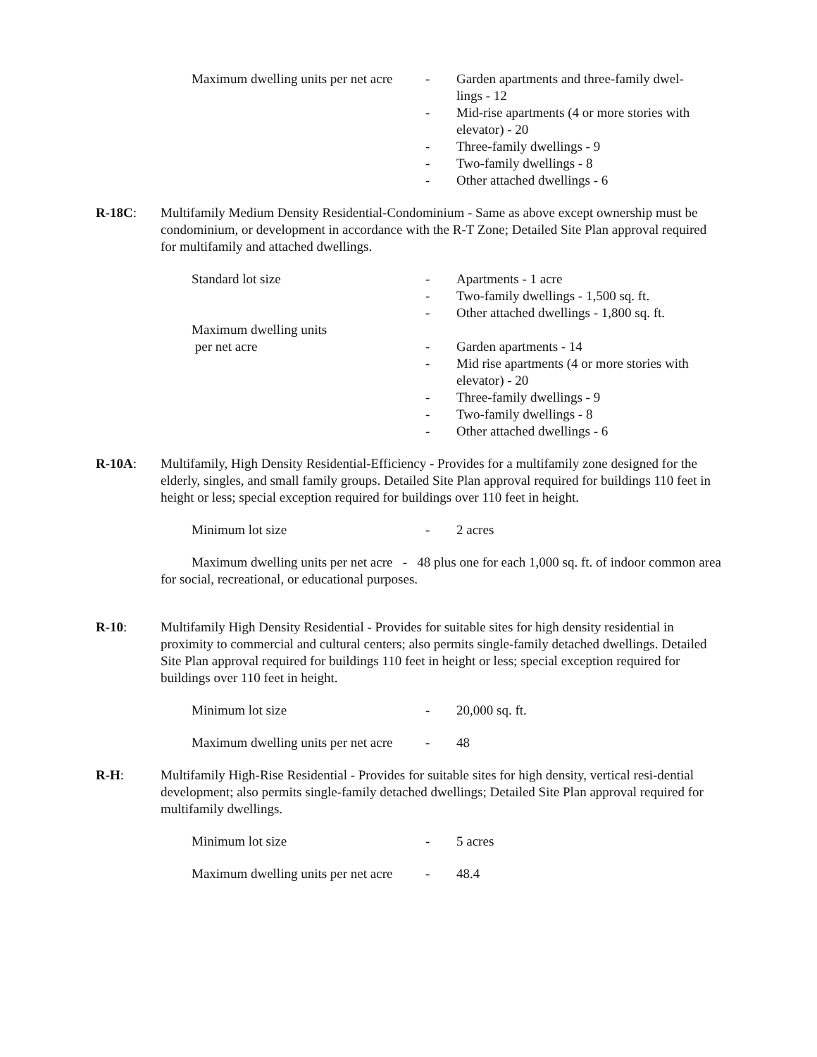Maximum dwelling units per net acre
- Garden apartments and three-family dwel-
lings - 12
- Mid-rise apartments (4 or more stories with elevator) - 20
- Three-family dwellings - 9
- Two-family dwellings - 8
- Other attached dwellings - 6
R-18C: Multifamily Medium Density Residential-Condominium - Same as above except ownership must be condominium, or development in accordance with the R-T Zone; Detailed Site Plan approval required for multifamily and attached dwellings.
Standard lot size - Apartments - 1 acre
- Two-family dwellings - 1,500 sq. ft.
- Other attached dwellings - 1,800 sq. ft.
Maximum dwelling units
per net acre - Garden apartments - 14
- Mid rise apartments (4 or more stories with elevator) - 20
- Three-family dwellings - 9
- Two-family dwellings - 8
- Other attached dwellings - 6
R-10A: Multifamily, High Density Residential-Efficiency - Provides for a multifamily zone designed for the elderly, singles, and small family groups. Detailed Site Plan approval required for buildings 110 feet in height or less; special exception required for buildings over 110 feet in height.
Minimum lot size - 2 acres
Maximum dwelling units per net acre - 48 plus one for each 1,000 sq. ft. of indoor common area for social, recreational, or educational purposes.
R-10: Multifamily High Density Residential - Provides for suitable sites for high density residential in proximity to commercial and cultural centers; also permits single-family detached dwellings. Detailed Site Plan approval required for buildings 110 feet in height or less; special exception required for buildings over 110 feet in height.
Minimum lot size - 20,000 sq. ft.
Maximum dwelling units per net acre
- 48
R-H: Multifamily High-Rise Residential - Provides for suitable sites for high density, vertical resi-dential development; also permits single-family detached dwellings; Detailed Site Plan approval required for multifamily dwellings.
Minimum lot size - 5 acres
Maximum dwelling units per net acre
- 48.4